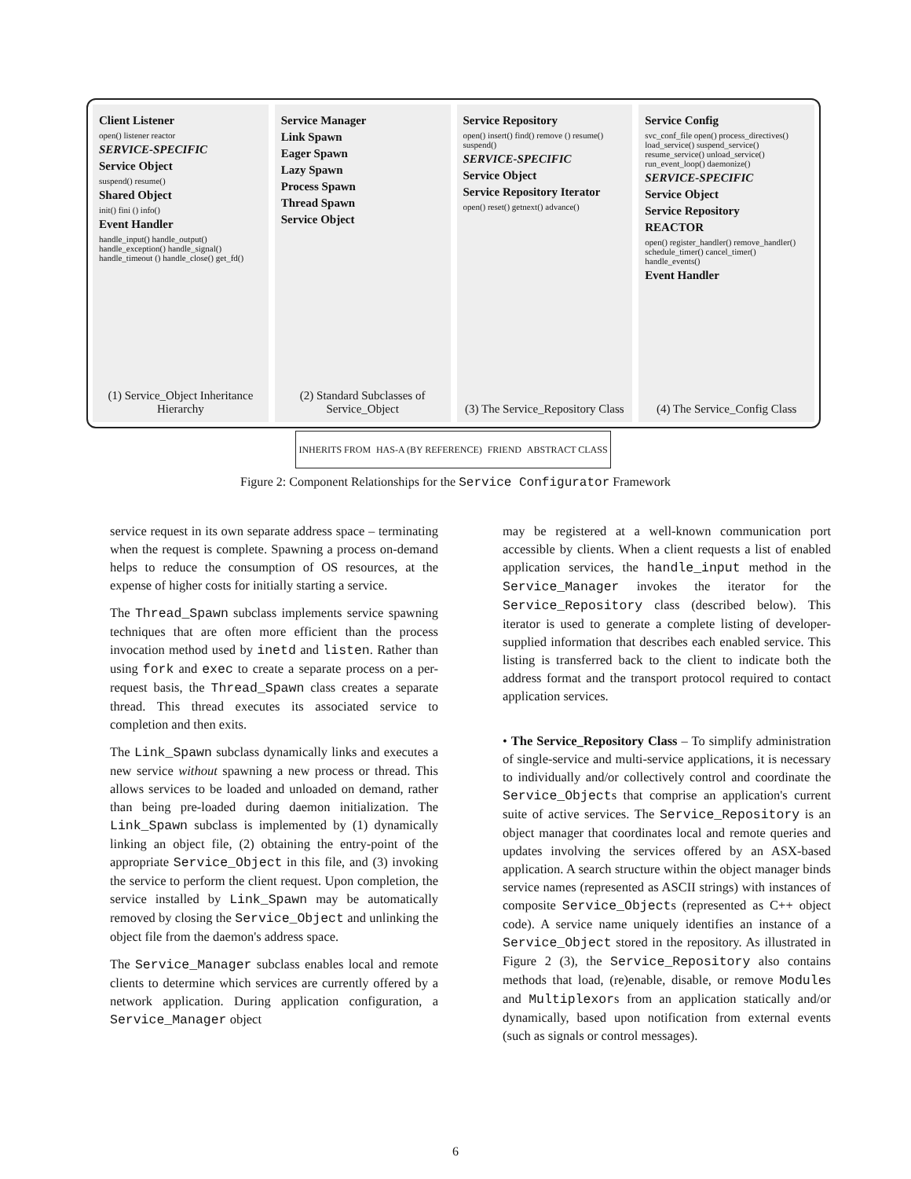Client Listener
open() listener reactor
SERVICE-SPECIFIC
Service Object
suspend() resume()
Shared Object
init() fini () info()
Event Handler
handle_input() handle_output() handle_exception() handle_signal() handle_timeout () handle_close() get_fd()
(1) Service_Object Inheritance Hierarchy
Service Manager
Link Spawn
Eager Spawn
Lazy Spawn
Process Spawn
Thread Spawn
Service Object
(2) Standard Subclasses of Service_Object
Service Repository
open() insert() find() remove () resume() suspend()
SERVICE-SPECIFIC
Service Object
Service Repository Iterator
open() reset() getnext() advance()
(3) The Service_Repository Class
Service Config
svc_conf_file open() process_directives() load_service() suspend_service() resume_service() unload_service() run_event_loop() daemonize()
SERVICE-SPECIFIC
Service Object
Service Repository
REACTOR
open() register_handler() remove_handler() schedule_timer() cancel_timer() handle_events()
Event Handler
(4) The Service_Config Class
INHERITS FROM HAS-A (BY REFERENCE) FRIEND ABSTRACT CLASS
Figure 2: Component Relationships for the Service Configurator Framework
service request in its own separate address space – terminating when the request is complete. Spawning a process on-demand helps to reduce the consumption of OS resources, at the expense of higher costs for initially starting a service.
The Thread_Spawn subclass implements service spawning techniques that are often more efficient than the process invocation method used by inetd and listen. Rather than using fork and exec to create a separate process on a per-request basis, the Thread_Spawn class creates a separate thread. This thread executes its associated service to completion and then exits.
The Link_Spawn subclass dynamically links and executes a new service without spawning a new process or thread. This allows services to be loaded and unloaded on demand, rather than being pre-loaded during daemon initialization. The Link_Spawn subclass is implemented by (1) dynamically linking an object file, (2) obtaining the entry-point of the appropriate Service_Object in this file, and (3) invoking the service to perform the client request. Upon completion, the service installed by Link_Spawn may be automatically removed by closing the Service_Object and unlinking the object file from the daemon's address space.
The Service_Manager subclass enables local and remote clients to determine which services are currently offered by a network application. During application configuration, a Service_Manager object
may be registered at a well-known communication port accessible by clients. When a client requests a list of enabled application services, the handle_input method in the Service_Manager invokes the iterator for the Service_Repository class (described below). This iterator is used to generate a complete listing of developer-supplied information that describes each enabled service. This listing is transferred back to the client to indicate both the address format and the transport protocol required to contact application services.
• The Service_Repository Class – To simplify administration of single-service and multi-service applications, it is necessary to individually and/or collectively control and coordinate the Service_Objects that comprise an application's current suite of active services. The Service_Repository is an object manager that coordinates local and remote queries and updates involving the services offered by an ASX-based application. A search structure within the object manager binds service names (represented as ASCII strings) with instances of composite Service_Objects (represented as C++ object code). A service name uniquely identifies an instance of a Service_Object stored in the repository. As illustrated in Figure 2 (3), the Service_Repository also contains methods that load, (re)enable, disable, or remove Modules and Multiplexors from an application statically and/or dynamically, based upon notification from external events (such as signals or control messages).
6